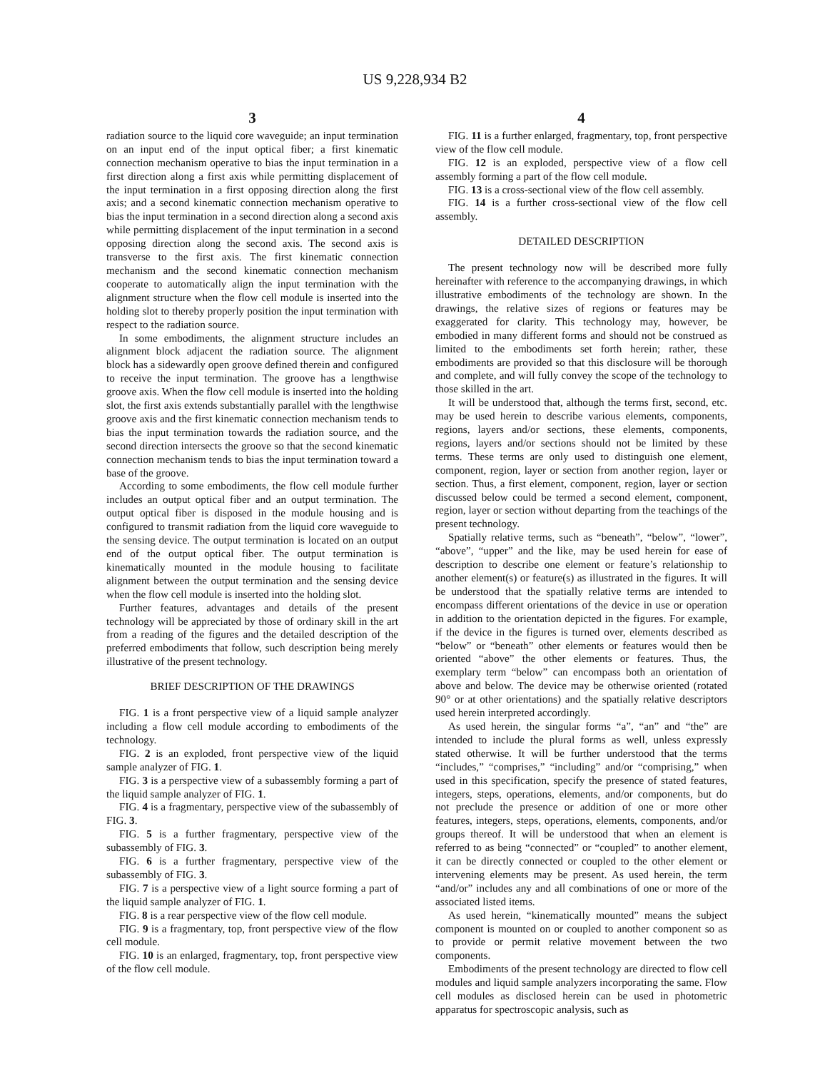US 9,228,934 B2
3
radiation source to the liquid core waveguide; an input termination on an input end of the input optical fiber; a first kinematic connection mechanism operative to bias the input termination in a first direction along a first axis while permitting displacement of the input termination in a first opposing direction along the first axis; and a second kinematic connection mechanism operative to bias the input termination in a second direction along a second axis while permitting displacement of the input termination in a second opposing direction along the second axis. The second axis is transverse to the first axis. The first kinematic connection mechanism and the second kinematic connection mechanism cooperate to automatically align the input termination with the alignment structure when the flow cell module is inserted into the holding slot to thereby properly position the input termination with respect to the radiation source.
In some embodiments, the alignment structure includes an alignment block adjacent the radiation source. The alignment block has a sidewardly open groove defined therein and configured to receive the input termination. The groove has a lengthwise groove axis. When the flow cell module is inserted into the holding slot, the first axis extends substantially parallel with the lengthwise groove axis and the first kinematic connection mechanism tends to bias the input termination towards the radiation source, and the second direction intersects the groove so that the second kinematic connection mechanism tends to bias the input termination toward a base of the groove.
According to some embodiments, the flow cell module further includes an output optical fiber and an output termination. The output optical fiber is disposed in the module housing and is configured to transmit radiation from the liquid core waveguide to the sensing device. The output termination is located on an output end of the output optical fiber. The output termination is kinematically mounted in the module housing to facilitate alignment between the output termination and the sensing device when the flow cell module is inserted into the holding slot.
Further features, advantages and details of the present technology will be appreciated by those of ordinary skill in the art from a reading of the figures and the detailed description of the preferred embodiments that follow, such description being merely illustrative of the present technology.
BRIEF DESCRIPTION OF THE DRAWINGS
FIG. 1 is a front perspective view of a liquid sample analyzer including a flow cell module according to embodiments of the technology.
FIG. 2 is an exploded, front perspective view of the liquid sample analyzer of FIG. 1.
FIG. 3 is a perspective view of a subassembly forming a part of the liquid sample analyzer of FIG. 1.
FIG. 4 is a fragmentary, perspective view of the subassembly of FIG. 3.
FIG. 5 is a further fragmentary, perspective view of the subassembly of FIG. 3.
FIG. 6 is a further fragmentary, perspective view of the subassembly of FIG. 3.
FIG. 7 is a perspective view of a light source forming a part of the liquid sample analyzer of FIG. 1.
FIG. 8 is a rear perspective view of the flow cell module.
FIG. 9 is a fragmentary, top, front perspective view of the flow cell module.
FIG. 10 is an enlarged, fragmentary, top, front perspective view of the flow cell module.
4
FIG. 11 is a further enlarged, fragmentary, top, front perspective view of the flow cell module.
FIG. 12 is an exploded, perspective view of a flow cell assembly forming a part of the flow cell module.
FIG. 13 is a cross-sectional view of the flow cell assembly.
FIG. 14 is a further cross-sectional view of the flow cell assembly.
DETAILED DESCRIPTION
The present technology now will be described more fully hereinafter with reference to the accompanying drawings, in which illustrative embodiments of the technology are shown. In the drawings, the relative sizes of regions or features may be exaggerated for clarity. This technology may, however, be embodied in many different forms and should not be construed as limited to the embodiments set forth herein; rather, these embodiments are provided so that this disclosure will be thorough and complete, and will fully convey the scope of the technology to those skilled in the art.
It will be understood that, although the terms first, second, etc. may be used herein to describe various elements, components, regions, layers and/or sections, these elements, components, regions, layers and/or sections should not be limited by these terms. These terms are only used to distinguish one element, component, region, layer or section from another region, layer or section. Thus, a first element, component, region, layer or section discussed below could be termed a second element, component, region, layer or section without departing from the teachings of the present technology.
Spatially relative terms, such as “beneath”, “below”, “lower”, “above”, “upper” and the like, may be used herein for ease of description to describe one element or feature’s relationship to another element(s) or feature(s) as illustrated in the figures. It will be understood that the spatially relative terms are intended to encompass different orientations of the device in use or operation in addition to the orientation depicted in the figures. For example, if the device in the figures is turned over, elements described as “below” or “beneath” other elements or features would then be oriented “above” the other elements or features. Thus, the exemplary term “below” can encompass both an orientation of above and below. The device may be otherwise oriented (rotated 90° or at other orientations) and the spatially relative descriptors used herein interpreted accordingly.
As used herein, the singular forms “a”, “an” and “the” are intended to include the plural forms as well, unless expressly stated otherwise. It will be further understood that the terms “includes,” “comprises,” “including” and/or “comprising,” when used in this specification, specify the presence of stated features, integers, steps, operations, elements, and/or components, but do not preclude the presence or addition of one or more other features, integers, steps, operations, elements, components, and/or groups thereof. It will be understood that when an element is referred to as being “connected” or “coupled” to another element, it can be directly connected or coupled to the other element or intervening elements may be present. As used herein, the term “and/or” includes any and all combinations of one or more of the associated listed items.
As used herein, “kinematically mounted” means the subject component is mounted on or coupled to another component so as to provide or permit relative movement between the two components.
Embodiments of the present technology are directed to flow cell modules and liquid sample analyzers incorporating the same. Flow cell modules as disclosed herein can be used in photometric apparatus for spectroscopic analysis, such as